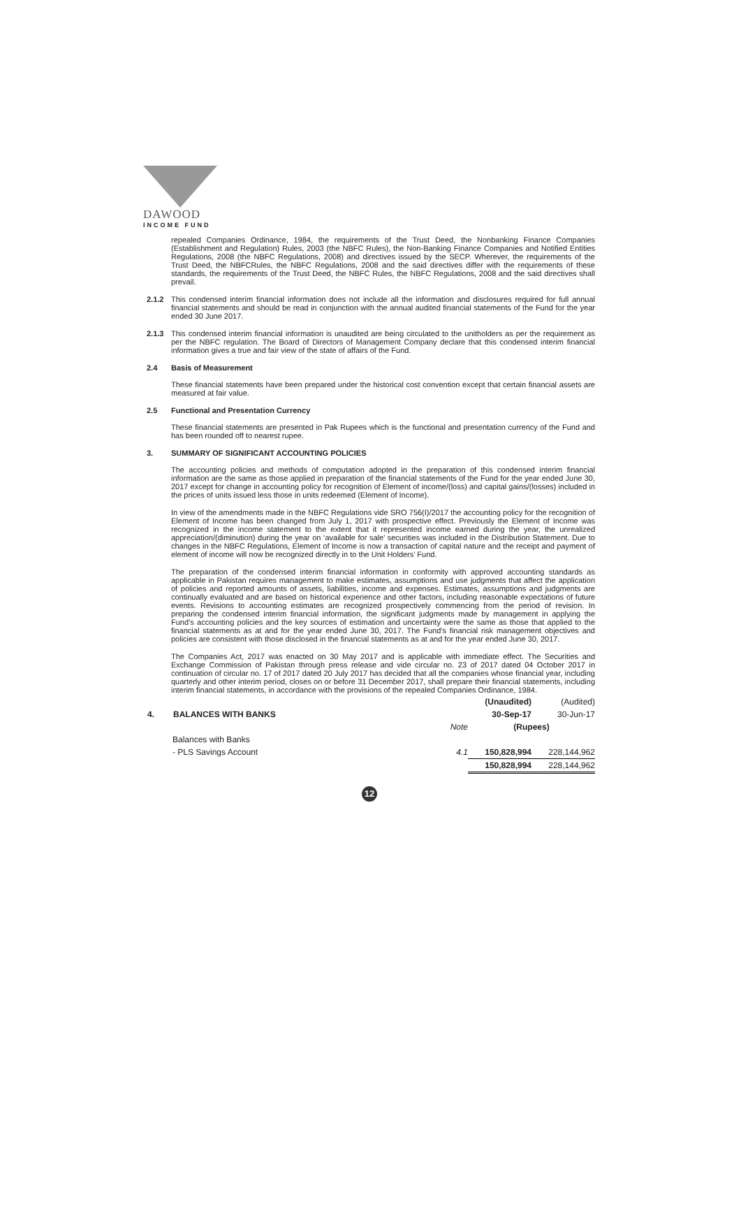DAWOOD
INCOME FUND
repealed Companies Ordinance, 1984, the requirements of the Trust Deed, the Nonbanking Finance Companies (Establishment and Regulation) Rules, 2003 (the NBFC Rules), the Non-Banking Finance Companies and Notified Entities Regulations, 2008 (the NBFC Regulations, 2008) and directives issued by the SECP. Wherever, the requirements of the Trust Deed, the NBFCRules, the NBFC Regulations, 2008 and the said directives differ with the requirements of these standards, the requirements of the Trust Deed, the NBFC Rules, the NBFC Regulations, 2008 and the said directives shall prevail.
2.1.2 This condensed interim financial information does not include all the information and disclosures required for full annual financial statements and should be read in conjunction with the annual audited financial statements of the Fund for the year ended 30 June 2017.
2.1.3 This condensed interim financial information is unaudited are being circulated to the unitholders as per the requirement as per the NBFC regulation. The Board of Directors of Management Company declare that this condensed interim financial information gives a true and fair view of the state of affairs of the Fund.
2.4 Basis of Measurement
These financial statements have been prepared under the historical cost convention except that certain financial assets are measured at fair value.
2.5 Functional and Presentation Currency
These financial statements are presented in Pak Rupees which is the functional and presentation currency of the Fund and has been rounded off to nearest rupee.
3. SUMMARY OF SIGNIFICANT ACCOUNTING POLICIES
The accounting policies and methods of computation adopted in the preparation of this condensed interim financial information are the same as those applied in preparation of the financial statements of the Fund for the year ended June 30, 2017 except for change in accounting policy for recognition of Element of income/(loss) and capital gains/(losses) included in the prices of units issued less those in units redeemed (Element of Income).
In view of the amendments made in the NBFC Regulations vide SRO 756(I)/2017 the accounting policy for the recognition of Element of Income has been changed from July 1, 2017 with prospective effect. Previously the Element of Income was recognized in the income statement to the extent that it represented income earned during the year, the unrealized appreciation/(diminution) during the year on ‘available for sale’ securities was included in the Distribution Statement. Due to changes in the NBFC Regulations, Element of Income is now a transaction of capital nature and the receipt and payment of element of income will now be recognized directly in to the Unit Holders’ Fund.
The preparation of the condensed interim financial information in conformity with approved accounting standards as applicable in Pakistan requires management to make estimates, assumptions and use judgments that affect the application of policies and reported amounts of assets, liabilities, income and expenses. Estimates, assumptions and judgments are continually evaluated and are based on historical experience and other factors, including reasonable expectations of future events. Revisions to accounting estimates are recognized prospectively commencing from the period of revision. In preparing the condensed interim financial information, the significant judgments made by management in applying the Fund’s accounting policies and the key sources of estimation and uncertainty were the same as those that applied to the financial statements as at and for the year ended June 30, 2017. The Fund’s financial risk management objectives and policies are consistent with those disclosed in the financial statements as at and for the year ended June 30, 2017.
The Companies Act, 2017 was enacted on 30 May 2017 and is applicable with immediate effect. The Securities and Exchange Commission of Pakistan through press release and vide circular no. 23 of 2017 dated 04 October 2017 in continuation of circular no. 17 of 2017 dated 20 July 2017 has decided that all the companies whose financial year, including quarterly and other interim period, closes on or before 31 December 2017, shall prepare their financial statements, including interim financial statements, in accordance with the provisions of the repealed Companies Ordinance, 1984.
| | | | (Unaudited) | (Audited) |
| 4. | BALANCES WITH BANKS | | 30-Sep-17 | 30-Jun-17 |
| | | Note | (Rupees) | |
| | Balances with Banks | | | |
| | - PLS Savings Account | 4.1 | 150,828,994 | 228,144,962 |
| | | | 150,828,994 | 228,144,962 |
12